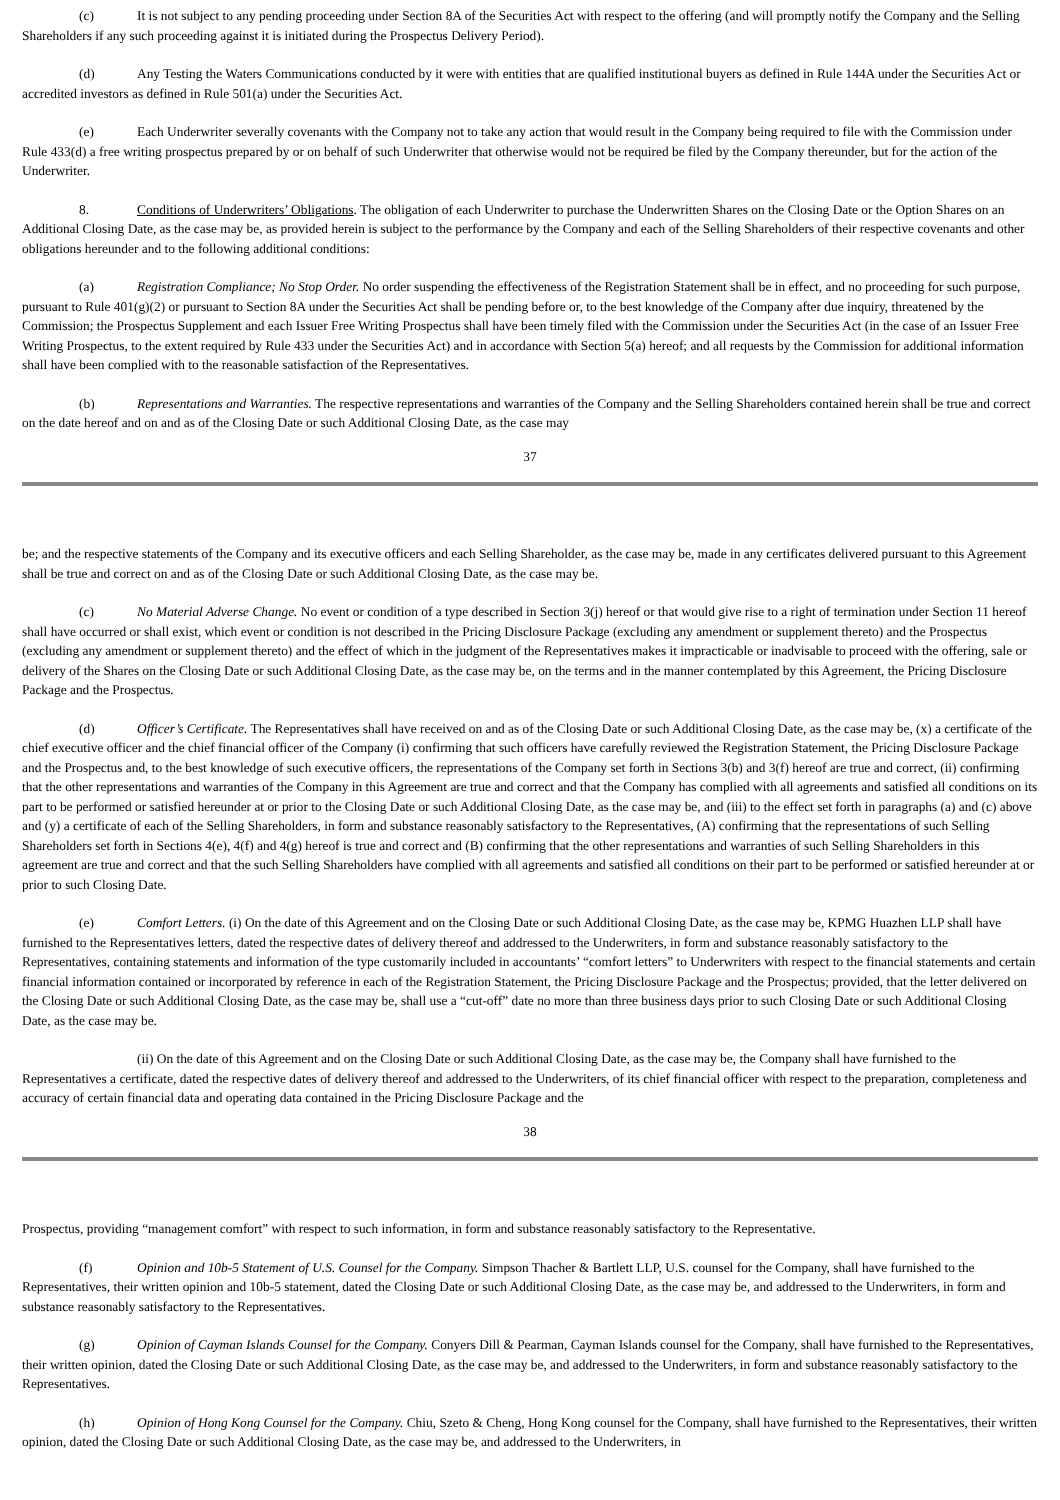(c) It is not subject to any pending proceeding under Section 8A of the Securities Act with respect to the offering (and will promptly notify the Company and the Selling Shareholders if any such proceeding against it is initiated during the Prospectus Delivery Period).
(d) Any Testing the Waters Communications conducted by it were with entities that are qualified institutional buyers as defined in Rule 144A under the Securities Act or accredited investors as defined in Rule 501(a) under the Securities Act.
(e) Each Underwriter severally covenants with the Company not to take any action that would result in the Company being required to file with the Commission under Rule 433(d) a free writing prospectus prepared by or on behalf of such Underwriter that otherwise would not be required be filed by the Company thereunder, but for the action of the Underwriter.
8. Conditions of Underwriters’ Obligations. The obligation of each Underwriter to purchase the Underwritten Shares on the Closing Date or the Option Shares on an Additional Closing Date, as the case may be, as provided herein is subject to the performance by the Company and each of the Selling Shareholders of their respective covenants and other obligations hereunder and to the following additional conditions:
(a) Registration Compliance; No Stop Order. No order suspending the effectiveness of the Registration Statement shall be in effect, and no proceeding for such purpose, pursuant to Rule 401(g)(2) or pursuant to Section 8A under the Securities Act shall be pending before or, to the best knowledge of the Company after due inquiry, threatened by the Commission; the Prospectus Supplement and each Issuer Free Writing Prospectus shall have been timely filed with the Commission under the Securities Act (in the case of an Issuer Free Writing Prospectus, to the extent required by Rule 433 under the Securities Act) and in accordance with Section 5(a) hereof; and all requests by the Commission for additional information shall have been complied with to the reasonable satisfaction of the Representatives.
(b) Representations and Warranties. The respective representations and warranties of the Company and the Selling Shareholders contained herein shall be true and correct on the date hereof and on and as of the Closing Date or such Additional Closing Date, as the case may
37
be; and the respective statements of the Company and its executive officers and each Selling Shareholder, as the case may be, made in any certificates delivered pursuant to this Agreement shall be true and correct on and as of the Closing Date or such Additional Closing Date, as the case may be.
(c) No Material Adverse Change. No event or condition of a type described in Section 3(j) hereof or that would give rise to a right of termination under Section 11 hereof shall have occurred or shall exist, which event or condition is not described in the Pricing Disclosure Package (excluding any amendment or supplement thereto) and the Prospectus (excluding any amendment or supplement thereto) and the effect of which in the judgment of the Representatives makes it impracticable or inadvisable to proceed with the offering, sale or delivery of the Shares on the Closing Date or such Additional Closing Date, as the case may be, on the terms and in the manner contemplated by this Agreement, the Pricing Disclosure Package and the Prospectus.
(d) Officer’s Certificate. The Representatives shall have received on and as of the Closing Date or such Additional Closing Date, as the case may be, (x) a certificate of the chief executive officer and the chief financial officer of the Company (i) confirming that such officers have carefully reviewed the Registration Statement, the Pricing Disclosure Package and the Prospectus and, to the best knowledge of such executive officers, the representations of the Company set forth in Sections 3(b) and 3(f) hereof are true and correct, (ii) confirming that the other representations and warranties of the Company in this Agreement are true and correct and that the Company has complied with all agreements and satisfied all conditions on its part to be performed or satisfied hereunder at or prior to the Closing Date or such Additional Closing Date, as the case may be, and (iii) to the effect set forth in paragraphs (a) and (c) above and (y) a certificate of each of the Selling Shareholders, in form and substance reasonably satisfactory to the Representatives, (A) confirming that the representations of such Selling Shareholders set forth in Sections 4(e), 4(f) and 4(g) hereof is true and correct and (B) confirming that the other representations and warranties of such Selling Shareholders in this agreement are true and correct and that the such Selling Shareholders have complied with all agreements and satisfied all conditions on their part to be performed or satisfied hereunder at or prior to such Closing Date.
(e) Comfort Letters. (i) On the date of this Agreement and on the Closing Date or such Additional Closing Date, as the case may be, KPMG Huazhen LLP shall have furnished to the Representatives letters, dated the respective dates of delivery thereof and addressed to the Underwriters, in form and substance reasonably satisfactory to the Representatives, containing statements and information of the type customarily included in accountants’ “comfort letters” to Underwriters with respect to the financial statements and certain financial information contained or incorporated by reference in each of the Registration Statement, the Pricing Disclosure Package and the Prospectus; provided, that the letter delivered on the Closing Date or such Additional Closing Date, as the case may be, shall use a “cut-off” date no more than three business days prior to such Closing Date or such Additional Closing Date, as the case may be.
(ii) On the date of this Agreement and on the Closing Date or such Additional Closing Date, as the case may be, the Company shall have furnished to the Representatives a certificate, dated the respective dates of delivery thereof and addressed to the Underwriters, of its chief financial officer with respect to the preparation, completeness and accuracy of certain financial data and operating data contained in the Pricing Disclosure Package and the
38
Prospectus, providing “management comfort” with respect to such information, in form and substance reasonably satisfactory to the Representative.
(f) Opinion and 10b-5 Statement of U.S. Counsel for the Company. Simpson Thacher & Bartlett LLP, U.S. counsel for the Company, shall have furnished to the Representatives, their written opinion and 10b-5 statement, dated the Closing Date or such Additional Closing Date, as the case may be, and addressed to the Underwriters, in form and substance reasonably satisfactory to the Representatives.
(g) Opinion of Cayman Islands Counsel for the Company. Conyers Dill & Pearman, Cayman Islands counsel for the Company, shall have furnished to the Representatives, their written opinion, dated the Closing Date or such Additional Closing Date, as the case may be, and addressed to the Underwriters, in form and substance reasonably satisfactory to the Representatives.
(h) Opinion of Hong Kong Counsel for the Company. Chiu, Szeto & Cheng, Hong Kong counsel for the Company, shall have furnished to the Representatives, their written opinion, dated the Closing Date or such Additional Closing Date, as the case may be, and addressed to the Underwriters, in